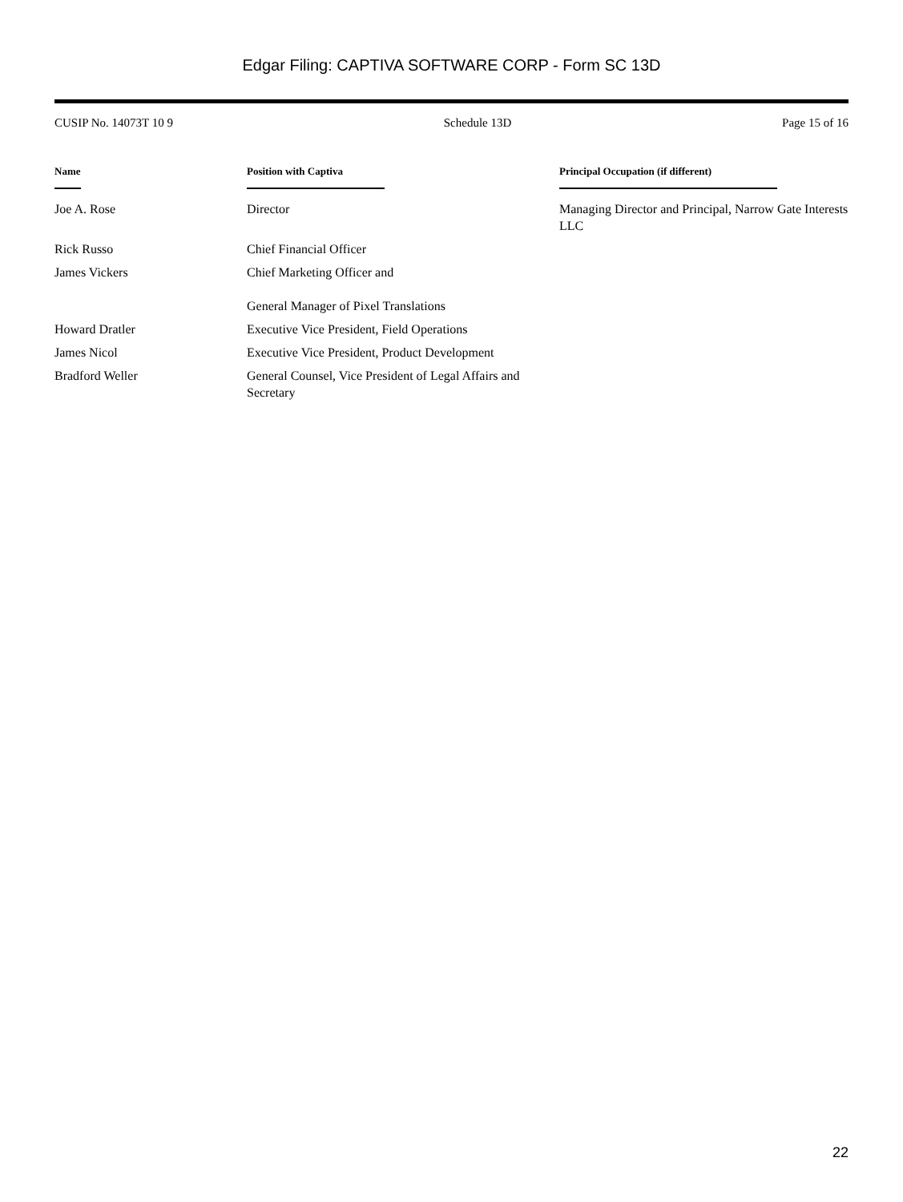Edgar Filing: CAPTIVA SOFTWARE CORP - Form SC 13D
CUSIP No. 14073T 10 9 Schedule 13D Page 15 of 16
| Name | Position with Captiva | Principal Occupation (if different) |
| --- | --- | --- |
| Joe A. Rose | Director | Managing Director and Principal, Narrow Gate Interests LLC |
| Rick Russo | Chief Financial Officer | |
| James Vickers | Chief Marketing Officer and General Manager of Pixel Translations | |
| Howard Dratler | Executive Vice President, Field Operations | |
| James Nicol | Executive Vice President, Product Development | |
| Bradford Weller | General Counsel, Vice President of Legal Affairs and Secretary | |
22